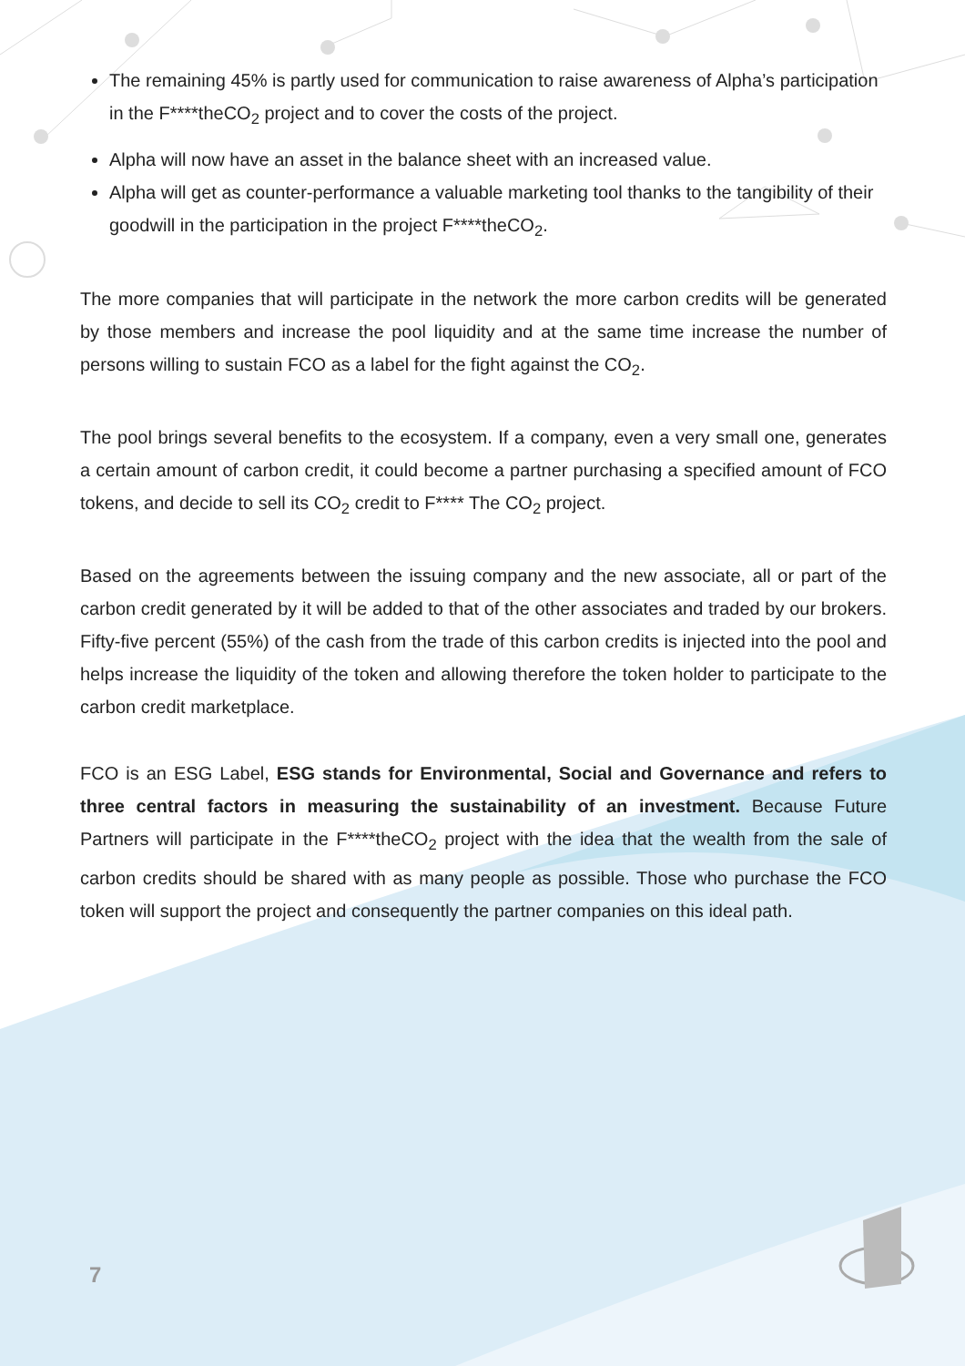The remaining 45% is partly used for communication to raise awareness of Alpha’s participation in the F****theCO<sub>2</sub> project and to cover the costs of the project.
Alpha will now have an asset in the balance sheet with an increased value.
Alpha will get as counter-performance a valuable marketing tool thanks to the tangibility of their goodwill in the participation in the project F****theCO<sub>2</sub>.
The more companies that will participate in the network the more carbon credits will be generated by those members and increase the pool liquidity and at the same time increase the number of persons willing to sustain FCO as a label for the fight against the CO<sub>2</sub>.
The pool brings several benefits to the ecosystem. If a company, even a very small one, generates a certain amount of carbon credit, it could become a partner purchasing a specified amount of FCO tokens, and decide to sell its CO<sub>2</sub> credit to F**** The CO<sub>2</sub> project.
Based on the agreements between the issuing company and the new associate, all or part of the carbon credit generated by it will be added to that of the other associates and traded by our brokers. Fifty-five percent (55%) of the cash from the trade of this carbon credits is injected into the pool and helps increase the liquidity of the token and allowing therefore the token holder to participate to the carbon credit marketplace.
FCO is an ESG Label, ESG stands for Environmental, Social and Governance and refers to three central factors in measuring the sustainability of an investment. Because Future Partners will participate in the F****theCO<sub>2</sub> project with the idea that the wealth from the sale of carbon credits should be shared with as many people as possible. Those who purchase the FCO token will support the project and consequently the partner companies on this ideal path.
7